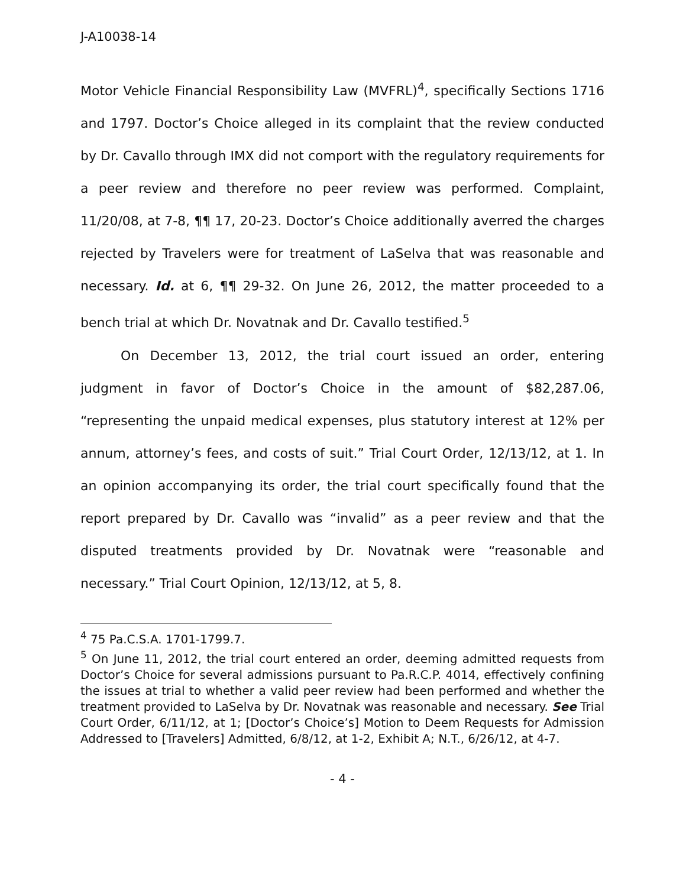J-A10038-14
Motor Vehicle Financial Responsibility Law (MVFRL)<sup>4</sup>, specifically Sections 1716 and 1797. Doctor’s Choice alleged in its complaint that the review conducted by Dr. Cavallo through IMX did not comport with the regulatory requirements for a peer review and therefore no peer review was performed. Complaint, 11/20/08, at 7-8, ¶¶ 17, 20-23. Doctor’s Choice additionally averred the charges rejected by Travelers were for treatment of LaSelva that was reasonable and necessary. Id. at 6, ¶¶ 29-32. On June 26, 2012, the matter proceeded to a bench trial at which Dr. Novatnak and Dr. Cavallo testified.<sup>5</sup>
On December 13, 2012, the trial court issued an order, entering judgment in favor of Doctor’s Choice in the amount of $82,287.06, “representing the unpaid medical expenses, plus statutory interest at 12% per annum, attorney’s fees, and costs of suit.” Trial Court Order, 12/13/12, at 1. In an opinion accompanying its order, the trial court specifically found that the report prepared by Dr. Cavallo was “invalid” as a peer review and that the disputed treatments provided by Dr. Novatnak were “reasonable and necessary.” Trial Court Opinion, 12/13/12, at 5, 8.
<sup>4</sup> 75 Pa.C.S.A. 1701-1799.7.
<sup>5</sup> On June 11, 2012, the trial court entered an order, deeming admitted requests from Doctor’s Choice for several admissions pursuant to Pa.R.C.P. 4014, effectively confining the issues at trial to whether a valid peer review had been performed and whether the treatment provided to LaSelva by Dr. Novatnak was reasonable and necessary. See Trial Court Order, 6/11/12, at 1; [Doctor’s Choice’s] Motion to Deem Requests for Admission Addressed to [Travelers] Admitted, 6/8/12, at 1-2, Exhibit A; N.T., 6/26/12, at 4-7.
- 4 -